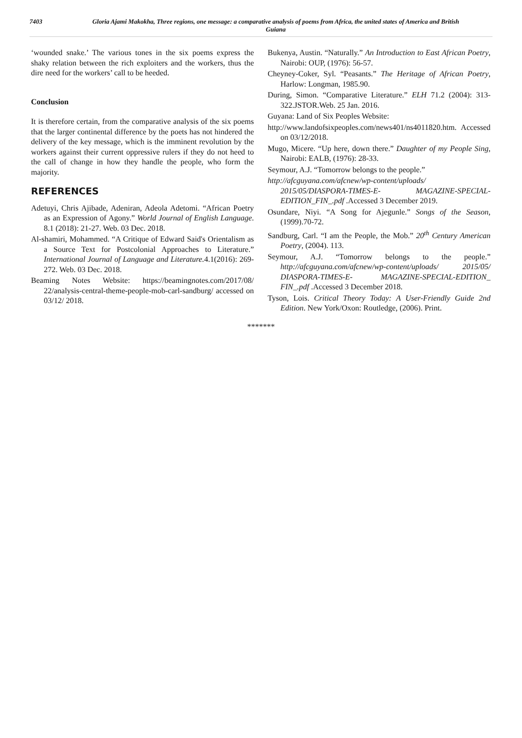7403
Gloria Ajami Makokha, Three regions, one message: a comparative analysis of poems from Africa, the united states of America and British Guiana
‘wounded snake.’ The various tones in the six poems express the shaky relation between the rich exploiters and the workers, thus the dire need for the workers’ call to be heeded.
Conclusion
It is therefore certain, from the comparative analysis of the six poems that the larger continental difference by the poets has not hindered the delivery of the key message, which is the imminent revolution by the workers against their current oppressive rulers if they do not heed to the call of change in how they handle the people, who form the majority.
REFERENCES
Adetuyi, Chris Ajibade, Adeniran, Adeola Adetomi. “African Poetry as an Expression of Agony.” World Journal of English Language. 8.1 (2018): 21-27. Web. 03 Dec. 2018.
Al-shamiri, Mohammed. “A Critique of Edward Said's Orientalism as a Source Text for Postcolonial Approaches to Literature.” International Journal of Language and Literature. 4.1(2016): 269-272. Web. 03 Dec. 2018.
Beaming Notes Website: https://beamingnotes.com/2017/08/ 22/analysis-central-theme-people-mob-carl-sandburg/ accessed on 03/12/ 2018.
Bukenya, Austin. “Naturally.” An Introduction to East African Poetry, Nairobi: OUP, (1976): 56-57.
Cheyney-Coker, Syl. “Peasants.” The Heritage of African Poetry, Harlow: Longman, 1985.90.
During, Simon. “Comparative Literature.” ELH 71.2 (2004): 313-322.JSTOR.Web. 25 Jan. 2016.
Guyana: Land of Six Peoples Website:
http://www.landofsixpeoples.com/news401/ns4011820.htm. Accessed on 03/12/2018.
Mugo, Micere. “Up here, down there.” Daughter of my People Sing, Nairobi: EALB, (1976): 28-33.
Seymour, A.J. “Tomorrow belongs to the people.”
http://afcguyana.com/afcnew/wp-content/uploads/ 2015/05/DIASPORA-TIMES-E- MAGAZINE-SPECIAL-EDITION_FIN_.pdf .Accessed 3 December 2019.
Osundare, Niyi. “A Song for Ajegunle.” Songs of the Season, (1999).70-72.
Sandburg, Carl. “I am the People, the Mob.” 20<sup>th</sup> Century American Poetry, (2004). 113.
Seymour, A.J. “Tomorrow belongs to the people.” http://afcguyana.com/afcnew/wp-content/uploads/ 2015/05/ DIASPORA-TIMES-E- MAGAZINE-SPECIAL-EDITION_ FIN_.pdf .Accessed 3 December 2018.
Tyson, Lois. Critical Theory Today: A User-Friendly Guide 2nd Edition. New York/Oxon: Routledge, (2006). Print.
*******